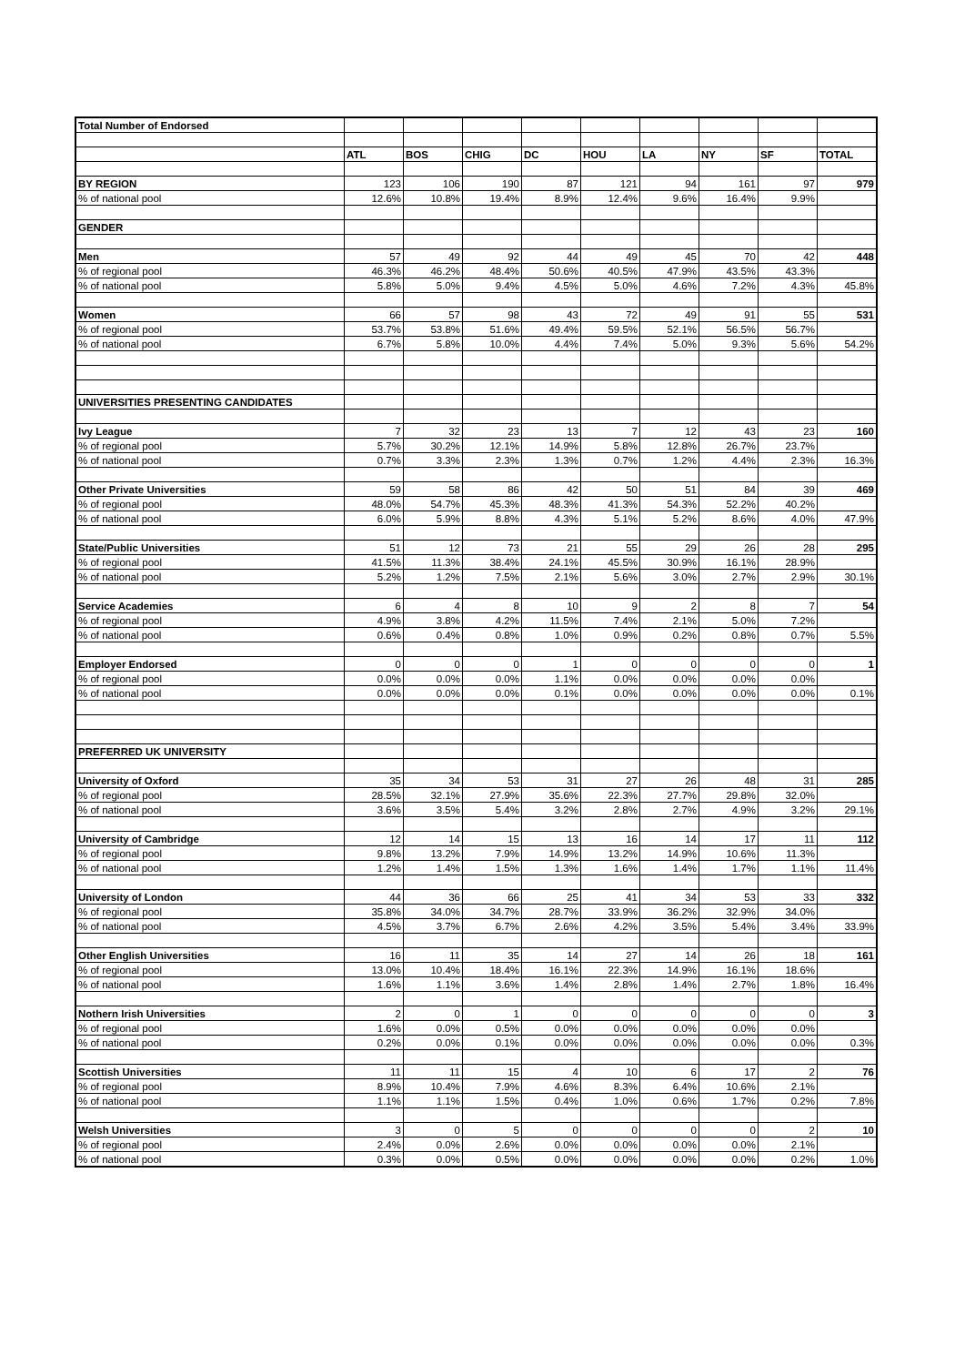| Total Number of Endorsed | | | | | | | | | |
| | ATL | BOS | CHIG | DC | HOU | LA | NY | SF | TOTAL |
| BY REGION | 123 | 106 | 190 | 87 | 121 | 94 | 161 | 97 | 979 |
| % of national pool | 12.6% | 10.8% | 19.4% | 8.9% | 12.4% | 9.6% | 16.4% | 9.9% | |
| GENDER | | | | | | | | | |
| Men | 57 | 49 | 92 | 44 | 49 | 45 | 70 | 42 | 448 |
| % of regional pool | 46.3% | 46.2% | 48.4% | 50.6% | 40.5% | 47.9% | 43.5% | 43.3% | |
| % of national pool | 5.8% | 5.0% | 9.4% | 4.5% | 5.0% | 4.6% | 7.2% | 4.3% | 45.8% |
| Women | 66 | 57 | 98 | 43 | 72 | 49 | 91 | 55 | 531 |
| % of regional pool | 53.7% | 53.8% | 51.6% | 49.4% | 59.5% | 52.1% | 56.5% | 56.7% | |
| % of national pool | 6.7% | 5.8% | 10.0% | 4.4% | 7.4% | 5.0% | 9.3% | 5.6% | 54.2% |
| UNIVERSITIES PRESENTING CANDIDATES | | | | | | | | | |
| Ivy League | 7 | 32 | 23 | 13 | 7 | 12 | 43 | 23 | 160 |
| % of regional pool | 5.7% | 30.2% | 12.1% | 14.9% | 5.8% | 12.8% | 26.7% | 23.7% | |
| % of national pool | 0.7% | 3.3% | 2.3% | 1.3% | 0.7% | 1.2% | 4.4% | 2.3% | 16.3% |
| Other Private Universities | 59 | 58 | 86 | 42 | 50 | 51 | 84 | 39 | 469 |
| % of regional pool | 48.0% | 54.7% | 45.3% | 48.3% | 41.3% | 54.3% | 52.2% | 40.2% | |
| % of national pool | 6.0% | 5.9% | 8.8% | 4.3% | 5.1% | 5.2% | 8.6% | 4.0% | 47.9% |
| State/Public Universities | 51 | 12 | 73 | 21 | 55 | 29 | 26 | 28 | 295 |
| % of regional pool | 41.5% | 11.3% | 38.4% | 24.1% | 45.5% | 30.9% | 16.1% | 28.9% | |
| % of national pool | 5.2% | 1.2% | 7.5% | 2.1% | 5.6% | 3.0% | 2.7% | 2.9% | 30.1% |
| Service Academies | 6 | 4 | 8 | 10 | 9 | 2 | 8 | 7 | 54 |
| % of regional pool | 4.9% | 3.8% | 4.2% | 11.5% | 7.4% | 2.1% | 5.0% | 7.2% | |
| % of national pool | 0.6% | 0.4% | 0.8% | 1.0% | 0.9% | 0.2% | 0.8% | 0.7% | 5.5% |
| Employer Endorsed | 0 | 0 | 0 | 1 | 0 | 0 | 0 | 0 | 1 |
| % of regional pool | 0.0% | 0.0% | 0.0% | 1.1% | 0.0% | 0.0% | 0.0% | 0.0% | |
| % of national pool | 0.0% | 0.0% | 0.0% | 0.1% | 0.0% | 0.0% | 0.0% | 0.0% | 0.1% |
| PREFERRED UK UNIVERSITY | | | | | | | | | |
| University of Oxford | 35 | 34 | 53 | 31 | 27 | 26 | 48 | 31 | 285 |
| % of regional pool | 28.5% | 32.1% | 27.9% | 35.6% | 22.3% | 27.7% | 29.8% | 32.0% | |
| % of national pool | 3.6% | 3.5% | 5.4% | 3.2% | 2.8% | 2.7% | 4.9% | 3.2% | 29.1% |
| University of Cambridge | 12 | 14 | 15 | 13 | 16 | 14 | 17 | 11 | 112 |
| % of regional pool | 9.8% | 13.2% | 7.9% | 14.9% | 13.2% | 14.9% | 10.6% | 11.3% | |
| % of national pool | 1.2% | 1.4% | 1.5% | 1.3% | 1.6% | 1.4% | 1.7% | 1.1% | 11.4% |
| University of London | 44 | 36 | 66 | 25 | 41 | 34 | 53 | 33 | 332 |
| % of regional pool | 35.8% | 34.0% | 34.7% | 28.7% | 33.9% | 36.2% | 32.9% | 34.0% | |
| % of national pool | 4.5% | 3.7% | 6.7% | 2.6% | 4.2% | 3.5% | 5.4% | 3.4% | 33.9% |
| Other English Universities | 16 | 11 | 35 | 14 | 27 | 14 | 26 | 18 | 161 |
| % of regional pool | 13.0% | 10.4% | 18.4% | 16.1% | 22.3% | 14.9% | 16.1% | 18.6% | |
| % of national pool | 1.6% | 1.1% | 3.6% | 1.4% | 2.8% | 1.4% | 2.7% | 1.8% | 16.4% |
| Nothern Irish Universities | 2 | 0 | 1 | 0 | 0 | 0 | 0 | 0 | 3 |
| % of regional pool | 1.6% | 0.0% | 0.5% | 0.0% | 0.0% | 0.0% | 0.0% | 0.0% | |
| % of national pool | 0.2% | 0.0% | 0.1% | 0.0% | 0.0% | 0.0% | 0.0% | 0.0% | 0.3% |
| Scottish Universities | 11 | 11 | 15 | 4 | 10 | 6 | 17 | 2 | 76 |
| % of regional pool | 8.9% | 10.4% | 7.9% | 4.6% | 8.3% | 6.4% | 10.6% | 2.1% | |
| % of national pool | 1.1% | 1.1% | 1.5% | 0.4% | 1.0% | 0.6% | 1.7% | 0.2% | 7.8% |
| Welsh Universities | 3 | 0 | 5 | 0 | 0 | 0 | 0 | 2 | 10 |
| % of regional pool | 2.4% | 0.0% | 2.6% | 0.0% | 0.0% | 0.0% | 0.0% | 2.1% | |
| % of national pool | 0.3% | 0.0% | 0.5% | 0.0% | 0.0% | 0.0% | 0.0% | 0.2% | 1.0% |